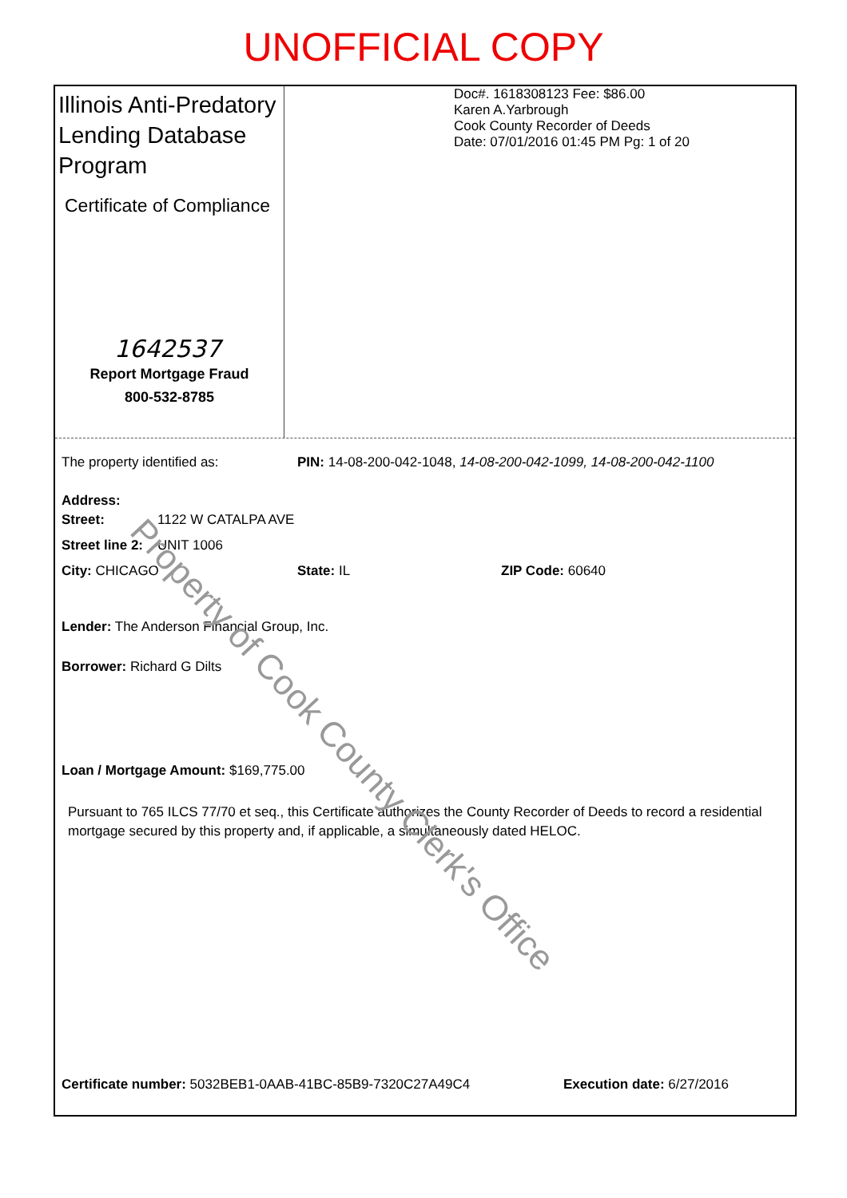UNOFFICIAL COPY
Illinois Anti-Predatory Lending Database Program
Certificate of Compliance
1642537
Report Mortgage Fraud
800-532-8785
Doc#. 1618308123 Fee: $86.00
Karen A.Yarbrough
Cook County Recorder of Deeds
Date: 07/01/2016 01:45 PM Pg: 1 of 20
The property identified as: PIN: 14-08-200-042-1048, 14-08-200-042-1099, 14-08-200-042-1100
Address:
Street: 1122 W CATALPA AVE
Street line 2: UNIT 1006
City: CHICAGO State: IL ZIP Code: 60640
Lender: The Anderson Financial Group, Inc.
Borrower: Richard G Dilts
Loan / Mortgage Amount: $169,775.00
Pursuant to 765 ILCS 77/70 et seq., this Certificate authorizes the County Recorder of Deeds to record a residential mortgage secured by this property and, if applicable, a simultaneously dated HELOC.
Certificate number: 5032BEB1-0AAB-41BC-85B9-7320C27A49C4 Execution date: 6/27/2016
Property of Cook County Clerk's Office